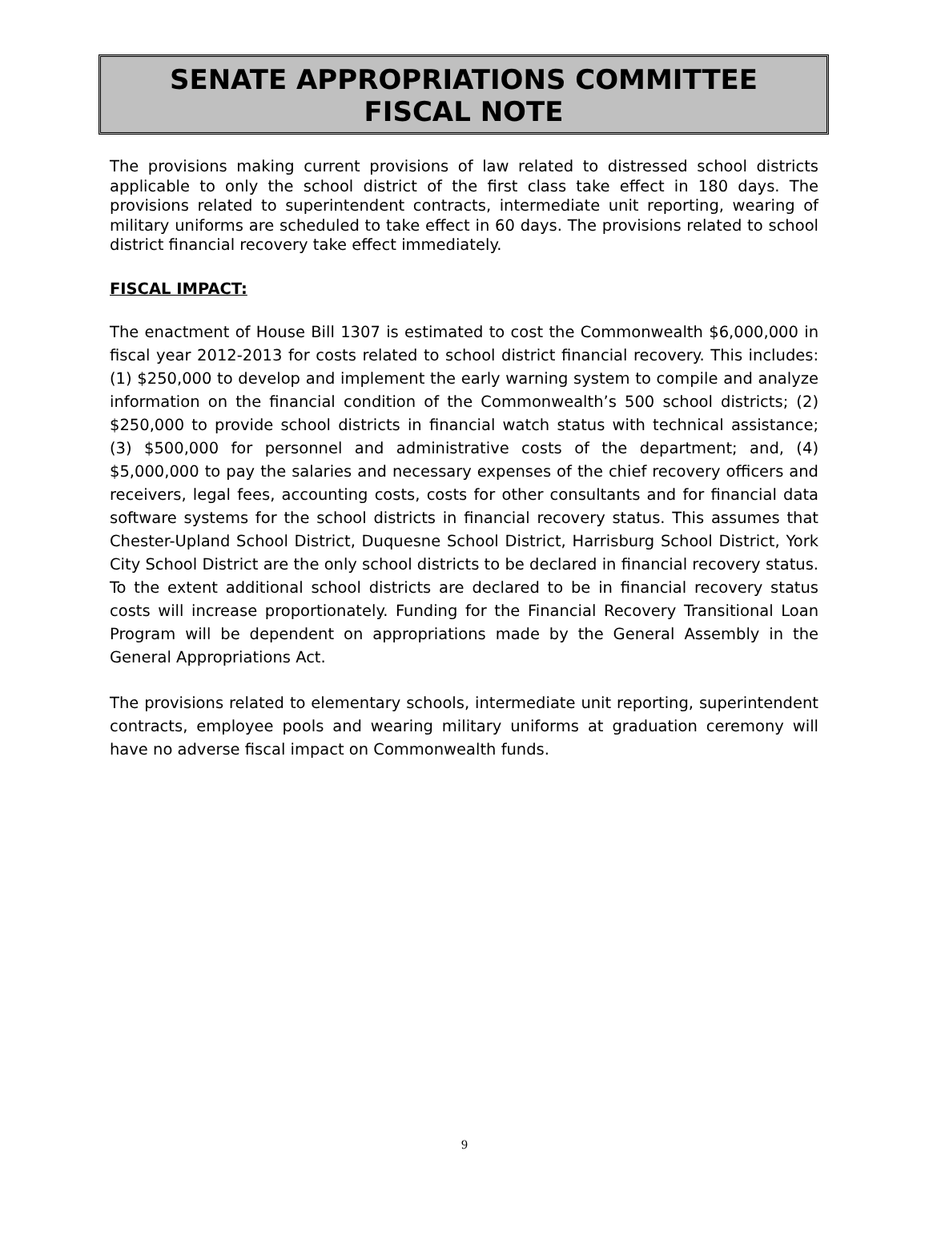SENATE APPROPRIATIONS COMMITTEE
FISCAL NOTE
The provisions making current provisions of law related to distressed school districts applicable to only the school district of the first class take effect in 180 days. The provisions related to superintendent contracts, intermediate unit reporting, wearing of military uniforms are scheduled to take effect in 60 days. The provisions related to school district financial recovery take effect immediately.
FISCAL IMPACT:
The enactment of House Bill 1307 is estimated to cost the Commonwealth $6,000,000 in fiscal year 2012-2013 for costs related to school district financial recovery. This includes: (1) $250,000 to develop and implement the early warning system to compile and analyze information on the financial condition of the Commonwealth’s 500 school districts; (2) $250,000 to provide school districts in financial watch status with technical assistance; (3) $500,000 for personnel and administrative costs of the department; and, (4) $5,000,000 to pay the salaries and necessary expenses of the chief recovery officers and receivers, legal fees, accounting costs, costs for other consultants and for financial data software systems for the school districts in financial recovery status. This assumes that Chester-Upland School District, Duquesne School District, Harrisburg School District, York City School District are the only school districts to be declared in financial recovery status. To the extent additional school districts are declared to be in financial recovery status costs will increase proportionately. Funding for the Financial Recovery Transitional Loan Program will be dependent on appropriations made by the General Assembly in the General Appropriations Act.
The provisions related to elementary schools, intermediate unit reporting, superintendent contracts, employee pools and wearing military uniforms at graduation ceremony will have no adverse fiscal impact on Commonwealth funds.
9